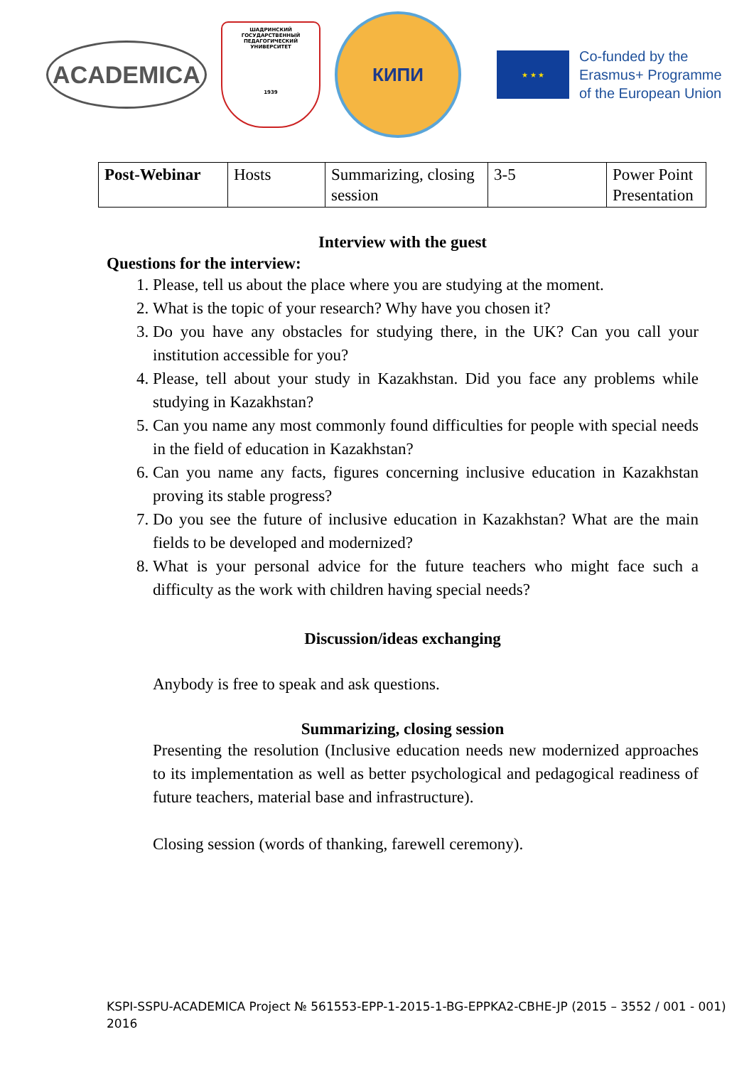ACADEMICA
ШАДРИНСКИЙ ГОСУДАРСТВЕННЫЙ ПЕДАГОГИЧЕСКИЙ УНИВЕРСИТЕТ
1939
КИПИ
★ ★ ★
Co-funded by the
Erasmus+ Programme
of the European Union
| Post-Webinar | Hosts | Summarizing, closing session | 3-5 | Power Point Presentation |
Interview with the guest
Questions for the interview:
1. Please, tell us about the place where you are studying at the moment.
2. What is the topic of your research? Why have you chosen it?
3. Do you have any obstacles for studying there, in the UK? Can you call your institution accessible for you?
4. Please, tell about your study in Kazakhstan. Did you face any problems while studying in Kazakhstan?
5. Can you name any most commonly found difficulties for people with special needs in the field of education in Kazakhstan?
6. Can you name any facts, figures concerning inclusive education in Kazakhstan proving its stable progress?
7. Do you see the future of inclusive education in Kazakhstan? What are the main fields to be developed and modernized?
8. What is your personal advice for the future teachers who might face such a difficulty as the work with children having special needs?
Discussion/ideas exchanging
Anybody is free to speak and ask questions.
Summarizing, closing session
Presenting the resolution (Inclusive education needs new modernized approaches to its implementation as well as better psychological and pedagogical readiness of future teachers, material base and infrastructure).
Closing session (words of thanking, farewell ceremony).
KSPI-SSPU-ACADEMICA Project № 561553-EPP-1-2015-1-BG-EPPKA2-CBHE-JP (2015 – 3552 / 001 - 001)
2016